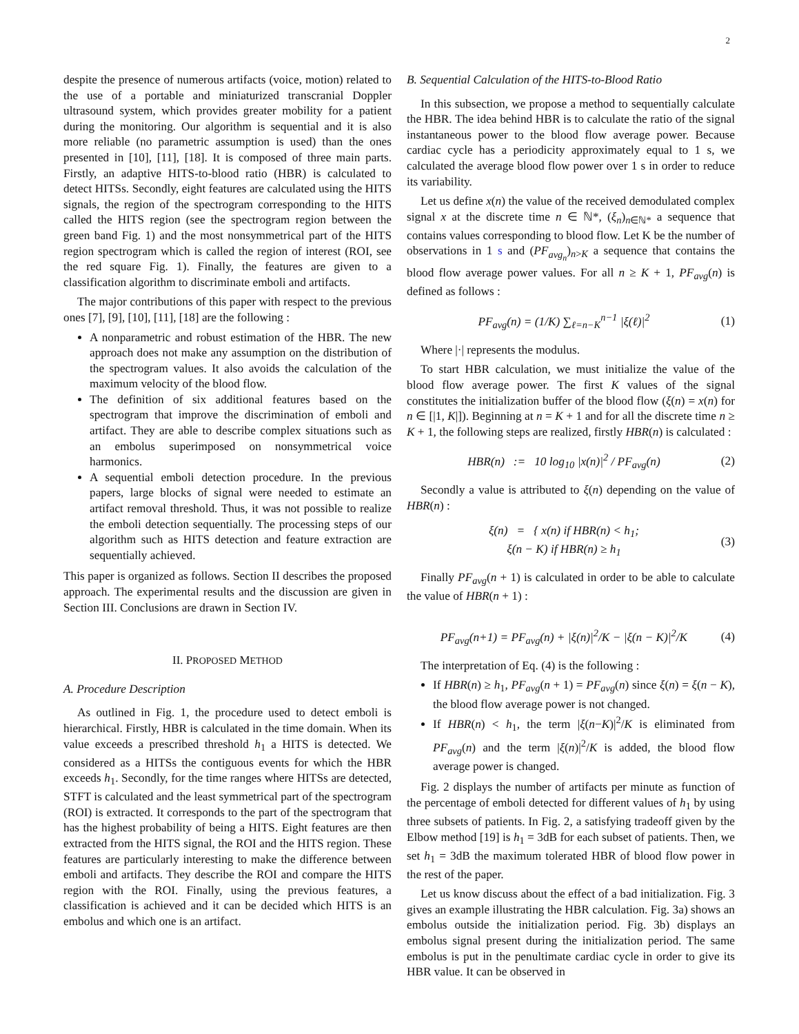2
despite the presence of numerous artifacts (voice, motion) related to the use of a portable and miniaturized transcranial Doppler ultrasound system, which provides greater mobility for a patient during the monitoring. Our algorithm is sequential and it is also more reliable (no parametric assumption is used) than the ones presented in [10], [11], [18]. It is composed of three main parts. Firstly, an adaptive HITS-to-blood ratio (HBR) is calculated to detect HITSs. Secondly, eight features are calculated using the HITS signals, the region of the spectrogram corresponding to the HITS called the HITS region (see the spectrogram region between the green band Fig. 1) and the most nonsymmetrical part of the HITS region spectrogram which is called the region of interest (ROI, see the red square Fig. 1). Finally, the features are given to a classification algorithm to discriminate emboli and artifacts.
The major contributions of this paper with respect to the previous ones [7], [9], [10], [11], [18] are the following :
A nonparametric and robust estimation of the HBR. The new approach does not make any assumption on the distribution of the spectrogram values. It also avoids the calculation of the maximum velocity of the blood flow.
The definition of six additional features based on the spectrogram that improve the discrimination of emboli and artifact. They are able to describe complex situations such as an embolus superimposed on nonsymmetrical voice harmonics.
A sequential emboli detection procedure. In the previous papers, large blocks of signal were needed to estimate an artifact removal threshold. Thus, it was not possible to realize the emboli detection sequentially. The processing steps of our algorithm such as HITS detection and feature extraction are sequentially achieved.
This paper is organized as follows. Section II describes the proposed approach. The experimental results and the discussion are given in Section III. Conclusions are drawn in Section IV.
II. PROPOSED METHOD
A. Procedure Description
As outlined in Fig. 1, the procedure used to detect emboli is hierarchical. Firstly, HBR is calculated in the time domain. When its value exceeds a prescribed threshold h<sub>1</sub> a HITS is detected. We considered as a HITSs the contiguous events for which the HBR exceeds h<sub>1</sub>. Secondly, for the time ranges where HITSs are detected, STFT is calculated and the least symmetrical part of the spectrogram (ROI) is extracted. It corresponds to the part of the spectrogram that has the highest probability of being a HITS. Eight features are then extracted from the HITS signal, the ROI and the HITS region. These features are particularly interesting to make the difference between emboli and artifacts. They describe the ROI and compare the HITS region with the ROI. Finally, using the previous features, a classification is achieved and it can be decided which HITS is an embolus and which one is an artifact.
B. Sequential Calculation of the HITS-to-Blood Ratio
In this subsection, we propose a method to sequentially calculate the HBR. The idea behind HBR is to calculate the ratio of the signal instantaneous power to the blood flow average power. Because cardiac cycle has a periodicity approximately equal to 1 s, we calculated the average blood flow power over 1 s in order to reduce its variability.
Let us define x(n) the value of the received demodulated complex signal x at the discrete time n ∈ ℕ*, (ξ<sub>n</sub>)<sub>n∈ℕ*</sub> a sequence that contains values corresponding to blood flow. Let K be the number of observations in 1 s and (PF<sub>avg<sub>n</sub></sub>)<sub>n>K</sub> a sequence that contains the blood flow average power values. For all n ≥ K + 1, PF<sub>avg</sub>(n) is defined as follows :
PF<sub>avg</sub>(n) = (1/K) ∑<sub>ℓ=n−K</sub><sup>n−1</sup> |ξ(ℓ)|<sup>2</sup> (1)
Where |·| represents the modulus.
To start HBR calculation, we must initialize the value of the blood flow average power. The first K values of the signal constitutes the initialization buffer of the blood flow (ξ(n) = x(n) for n ∈ [|1, K|]). Beginning at n = K + 1 and for all the discrete time n ≥ K + 1, the following steps are realized, firstly HBR(n) is calculated :
HBR(n) := 10 log<sub>10</sub> |x(n)|<sup>2</sup> / PF<sub>avg</sub>(n) (2)
Secondly a value is attributed to ξ(n) depending on the value of HBR(n) :
ξ(n) = { x(n) if HBR(n) < h<sub>1</sub>;
ξ(n − K) if HBR(n) ≥ h<sub>1</sub> (3)
Finally PF<sub>avg</sub>(n + 1) is calculated in order to be able to calculate the value of HBR(n + 1) :
PF<sub>avg</sub>(n+1) = PF<sub>avg</sub>(n) + |ξ(n)|<sup>2</sup>/K − |ξ(n − K)|<sup>2</sup>/K (4)
The interpretation of Eq. (4) is the following :
If HBR(n) ≥ h<sub>1</sub>, PF<sub>avg</sub>(n + 1) = PF<sub>avg</sub>(n) since ξ(n) = ξ(n − K), the blood flow average power is not changed.
If HBR(n) < h<sub>1</sub>, the term |ξ(n−K)|<sup>2</sup>/K is eliminated from PF<sub>avg</sub>(n) and the term |ξ(n)|<sup>2</sup>/K is added, the blood flow average power is changed.
Fig. 2 displays the number of artifacts per minute as function of the percentage of emboli detected for different values of h<sub>1</sub> by using three subsets of patients. In Fig. 2, a satisfying tradeoff given by the Elbow method [19] is h<sub>1</sub> = 3dB for each subset of patients. Then, we set h<sub>1</sub> = 3dB the maximum tolerated HBR of blood flow power in the rest of the paper.
Let us know discuss about the effect of a bad initialization. Fig. 3 gives an example illustrating the HBR calculation. Fig. 3a) shows an embolus outside the initialization period. Fig. 3b) displays an embolus signal present during the initialization period. The same embolus is put in the penultimate cardiac cycle in order to give its HBR value. It can be observed in